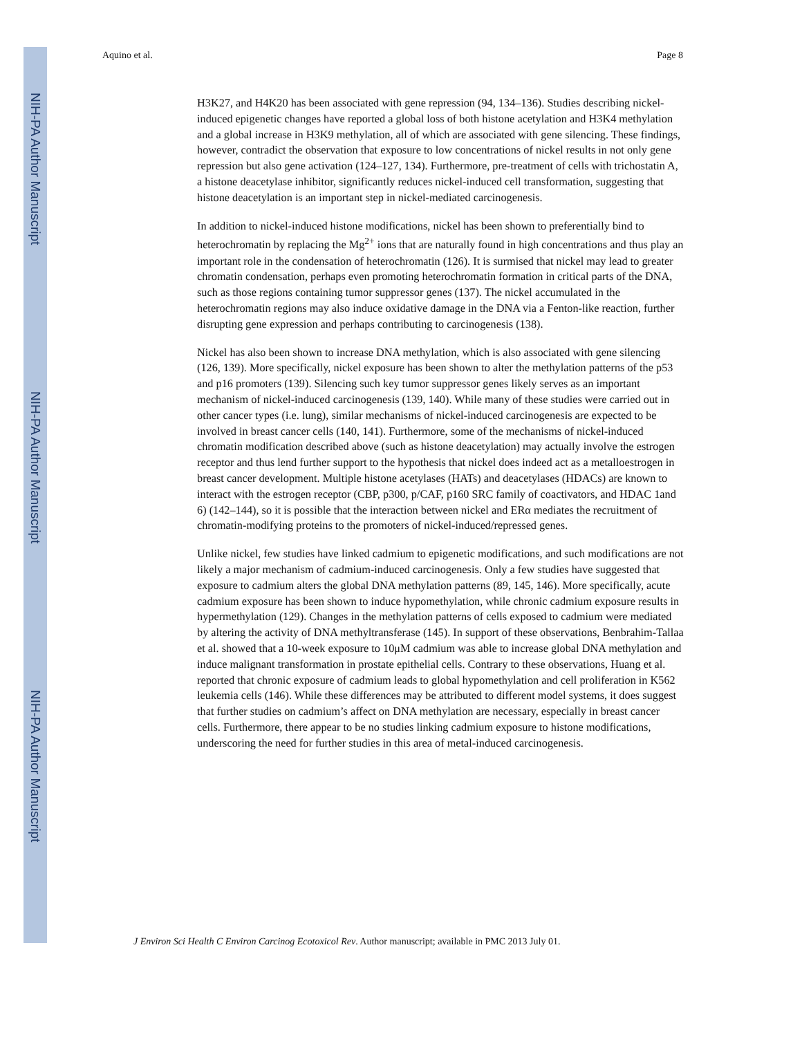NIH-PA Author Manuscript
NIH-PA Author Manuscript
NIH-PA Author Manuscript
Aquino et al. Page 8
H3K27, and H4K20 has been associated with gene repression (94, 134–136). Studies describing nickel-induced epigenetic changes have reported a global loss of both histone acetylation and H3K4 methylation and a global increase in H3K9 methylation, all of which are associated with gene silencing. These findings, however, contradict the observation that exposure to low concentrations of nickel results in not only gene repression but also gene activation (124–127, 134). Furthermore, pre-treatment of cells with trichostatin A, a histone deacetylase inhibitor, significantly reduces nickel-induced cell transformation, suggesting that histone deacetylation is an important step in nickel-mediated carcinogenesis.
In addition to nickel-induced histone modifications, nickel has been shown to preferentially bind to heterochromatin by replacing the Mg<sup>2+</sup> ions that are naturally found in high concentrations and thus play an important role in the condensation of heterochromatin (126). It is surmised that nickel may lead to greater chromatin condensation, perhaps even promoting heterochromatin formation in critical parts of the DNA, such as those regions containing tumor suppressor genes (137). The nickel accumulated in the heterochromatin regions may also induce oxidative damage in the DNA via a Fenton-like reaction, further disrupting gene expression and perhaps contributing to carcinogenesis (138).
Nickel has also been shown to increase DNA methylation, which is also associated with gene silencing (126, 139). More specifically, nickel exposure has been shown to alter the methylation patterns of the p53 and p16 promoters (139). Silencing such key tumor suppressor genes likely serves as an important mechanism of nickel-induced carcinogenesis (139, 140). While many of these studies were carried out in other cancer types (i.e. lung), similar mechanisms of nickel-induced carcinogenesis are expected to be involved in breast cancer cells (140, 141). Furthermore, some of the mechanisms of nickel-induced chromatin modification described above (such as histone deacetylation) may actually involve the estrogen receptor and thus lend further support to the hypothesis that nickel does indeed act as a metalloestrogen in breast cancer development. Multiple histone acetylases (HATs) and deacetylases (HDACs) are known to interact with the estrogen receptor (CBP, p300, p/CAF, p160 SRC family of coactivators, and HDAC 1and 6) (142–144), so it is possible that the interaction between nickel and ERα mediates the recruitment of chromatin-modifying proteins to the promoters of nickel-induced/repressed genes.
Unlike nickel, few studies have linked cadmium to epigenetic modifications, and such modifications are not likely a major mechanism of cadmium-induced carcinogenesis. Only a few studies have suggested that exposure to cadmium alters the global DNA methylation patterns (89, 145, 146). More specifically, acute cadmium exposure has been shown to induce hypomethylation, while chronic cadmium exposure results in hypermethylation (129). Changes in the methylation patterns of cells exposed to cadmium were mediated by altering the activity of DNA methyltransferase (145). In support of these observations, Benbrahim-Tallaa et al. showed that a 10-week exposure to 10μM cadmium was able to increase global DNA methylation and induce malignant transformation in prostate epithelial cells. Contrary to these observations, Huang et al. reported that chronic exposure of cadmium leads to global hypomethylation and cell proliferation in K562 leukemia cells (146). While these differences may be attributed to different model systems, it does suggest that further studies on cadmium’s affect on DNA methylation are necessary, especially in breast cancer cells. Furthermore, there appear to be no studies linking cadmium exposure to histone modifications, underscoring the need for further studies in this area of metal-induced carcinogenesis.
J Environ Sci Health C Environ Carcinog Ecotoxicol Rev. Author manuscript; available in PMC 2013 July 01.